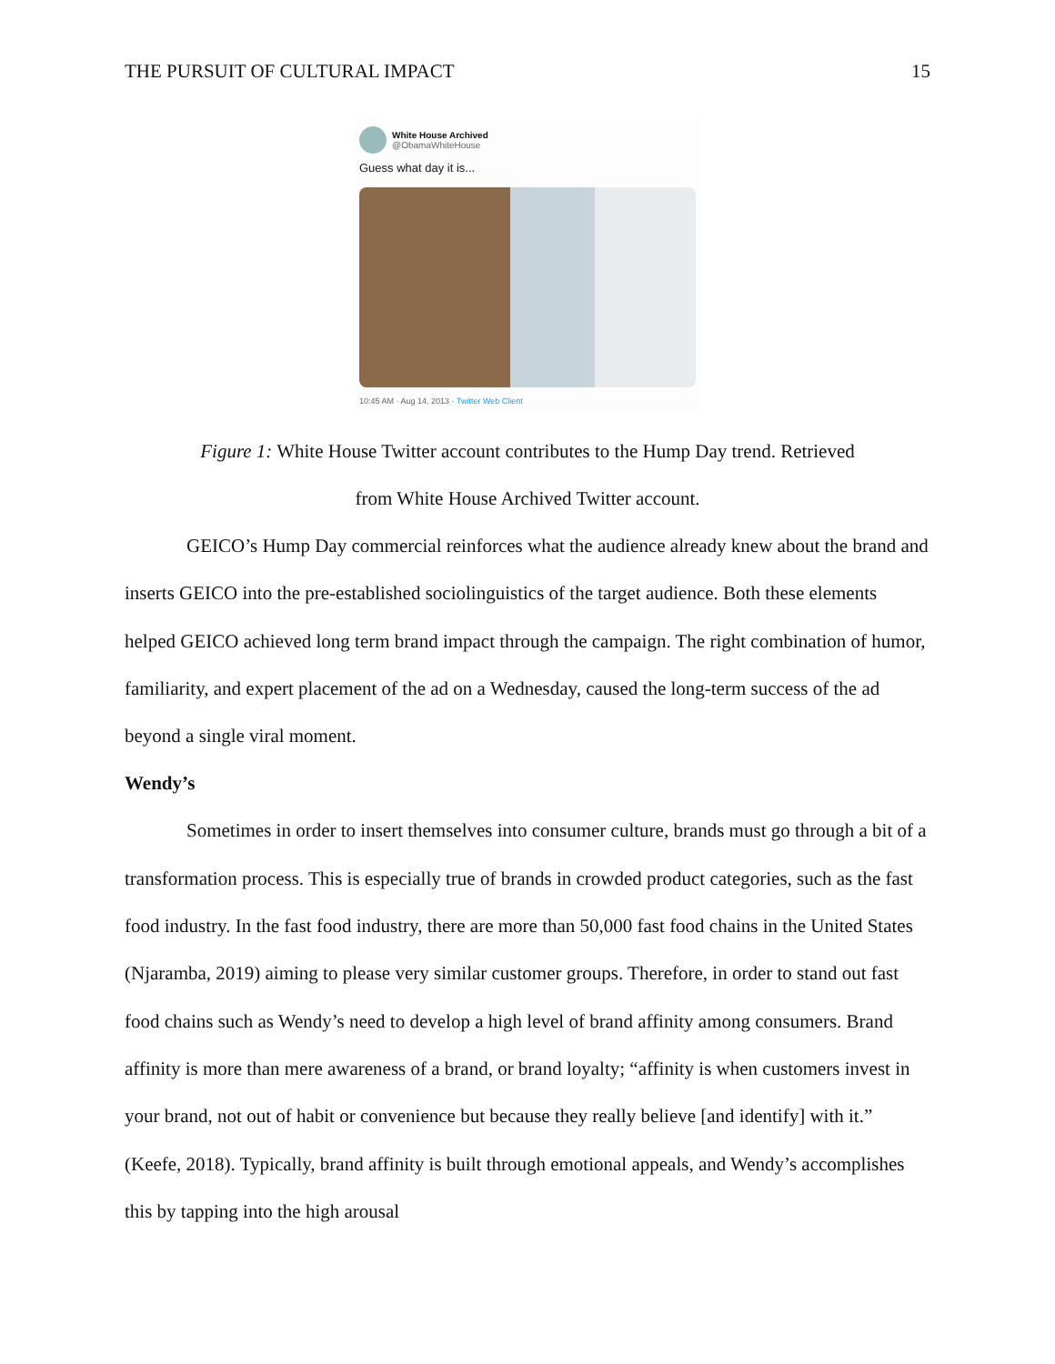THE PURSUIT OF CULTURAL IMPACT 15
White House Archived
@ObamaWhiteHouse
Guess what day it is...
10:45 AM · Aug 14, 2013 · Twitter Web Client
Figure 1: White House Twitter account contributes to the Hump Day trend. Retrieved
from White House Archived Twitter account.
GEICO’s Hump Day commercial reinforces what the audience already knew about the brand and inserts GEICO into the pre-established sociolinguistics of the target audience. Both these elements helped GEICO achieved long term brand impact through the campaign. The right combination of humor, familiarity, and expert placement of the ad on a Wednesday, caused the long-term success of the ad beyond a single viral moment.
Wendy’s
Sometimes in order to insert themselves into consumer culture, brands must go through a bit of a transformation process. This is especially true of brands in crowded product categories, such as the fast food industry. In the fast food industry, there are more than 50,000 fast food chains in the United States (Njaramba, 2019) aiming to please very similar customer groups. Therefore, in order to stand out fast food chains such as Wendy’s need to develop a high level of brand affinity among consumers. Brand affinity is more than mere awareness of a brand, or brand loyalty; “affinity is when customers invest in your brand, not out of habit or convenience but because they really believe [and identify] with it.” (Keefe, 2018). Typically, brand affinity is built through emotional appeals, and Wendy’s accomplishes this by tapping into the high arousal